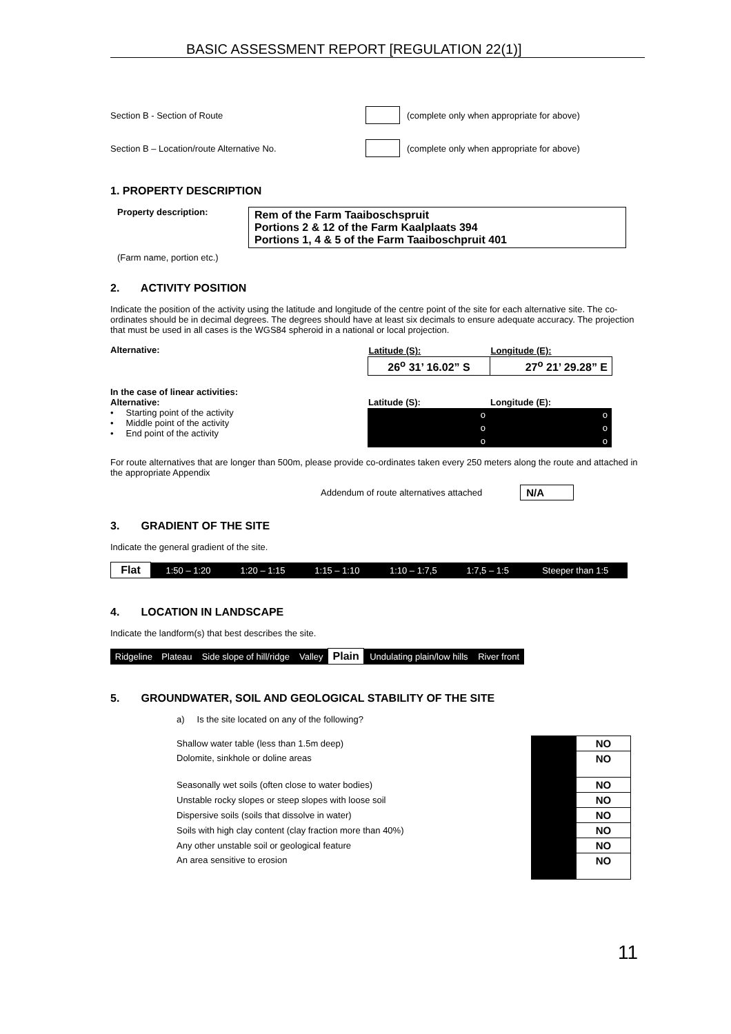BASIC ASSESSMENT REPORT [REGULATION 22(1)]
Section B - Section of Route (complete only when appropriate for above)
Section B – Location/route Alternative No. (complete only when appropriate for above)
1. PROPERTY DESCRIPTION
Property description:
Rem of the Farm Taaiboschspruit
Portions 2 & 12 of the Farm Kaalplaats 394
Portions 1, 4 & 5 of the Farm Taaiboschpruit 401
(Farm name, portion etc.)
2. ACTIVITY POSITION
Indicate the position of the activity using the latitude and longitude of the centre point of the site for each alternative site. The co-ordinates should be in decimal degrees. The degrees should have at least six decimals to ensure adequate accuracy. The projection that must be used in all cases is the WGS84 spheroid in a national or local projection.
Alternative:
| Latitude (S): | Longitude (E): |
| --- | --- |
| 26<sup>o</sup> 31’ 16.02” S | 27<sup>o</sup> 21’ 29.28” E |
In the case of linear activities:
Alternative:
• Starting point of the activity
• Middle point of the activity
• End point of the activity
| Latitude (S): | Longitude (E): |
| --- | --- |
| o | o |
| o | o |
| o | o |
For route alternatives that are longer than 500m, please provide co-ordinates taken every 250 meters along the route and attached in the appropriate Appendix
Addendum of route alternatives attached N/A
3. GRADIENT OF THE SITE
Indicate the general gradient of the site.
| Flat | 1:50 – 1:20 | 1:20 – 1:15 | 1:15 – 1:10 | 1:10 – 1:7,5 | 1:7,5 – 1:5 | Steeper than 1:5 |
4. LOCATION IN LANDSCAPE
Indicate the landform(s) that best describes the site.
| Ridgeline | Plateau | Side slope of hill/ridge | Valley | Plain | Undulating plain/low hills | River front |
5. GROUNDWATER, SOIL AND GEOLOGICAL STABILITY OF THE SITE
a) Is the site located on any of the following?
| Shallow water table (less than 1.5m deep) | | NO |
| Dolomite, sinkhole or doline areas | | NO |
| Seasonally wet soils (often close to water bodies) | | NO |
| Unstable rocky slopes or steep slopes with loose soil | | NO |
| Dispersive soils (soils that dissolve in water) | | NO |
| Soils with high clay content (clay fraction more than 40%) | | NO |
| Any other unstable soil or geological feature | | NO |
| An area sensitive to erosion | | NO |
11